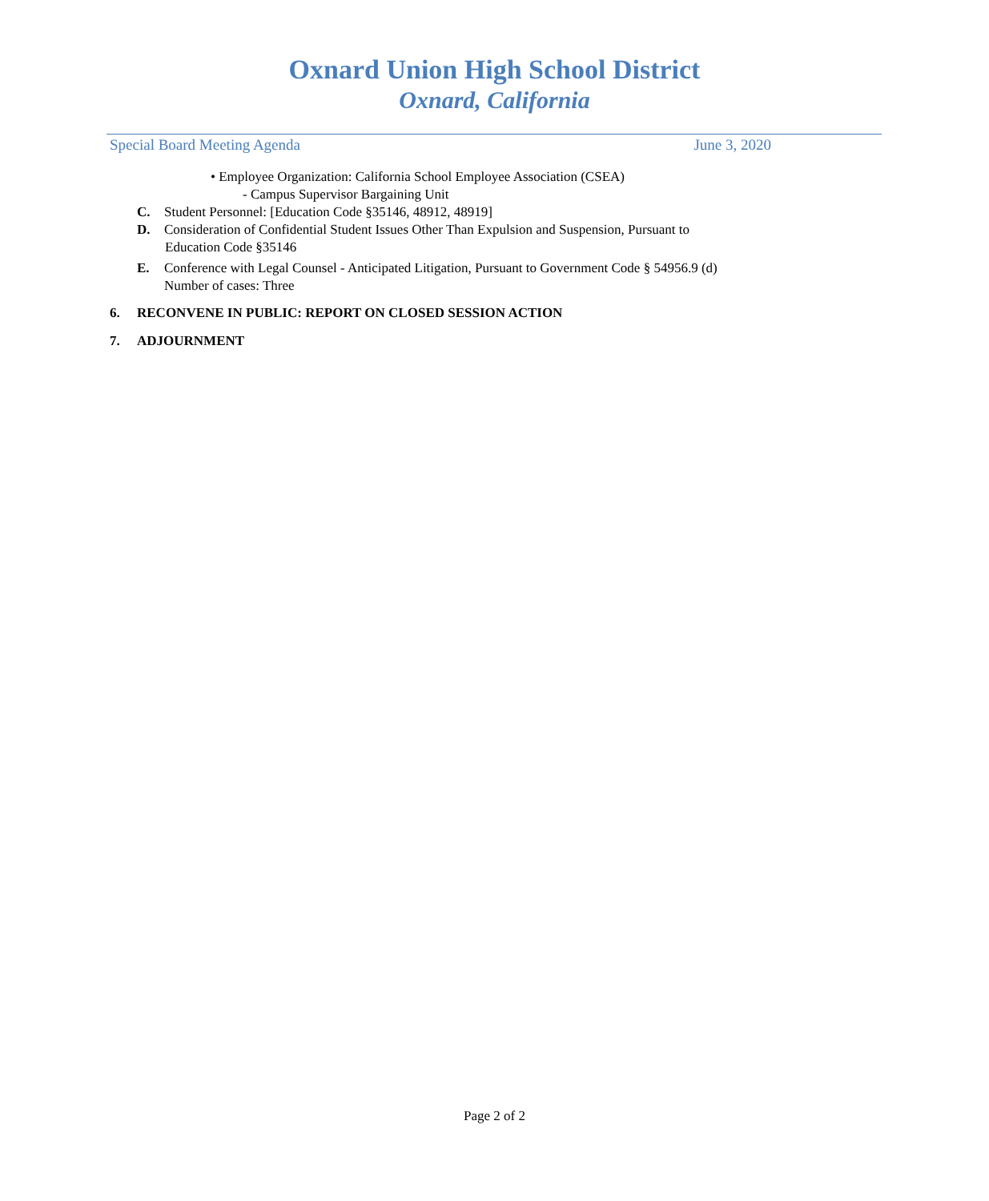Oxnard Union High School District
Oxnard, California
Special Board Meeting Agenda June 3, 2020
• Employee Organization: California School Employee Association (CSEA)
- Campus Supervisor Bargaining Unit
C. Student Personnel: [Education Code §35146, 48912, 48919]
D. Consideration of Confidential Student Issues Other Than Expulsion and Suspension, Pursuant to
Education Code §35146
E. Conference with Legal Counsel - Anticipated Litigation, Pursuant to Government Code § 54956.9 (d)
Number of cases: Three
6. RECONVENE IN PUBLIC: REPORT ON CLOSED SESSION ACTION
7. ADJOURNMENT
Page 2 of 2